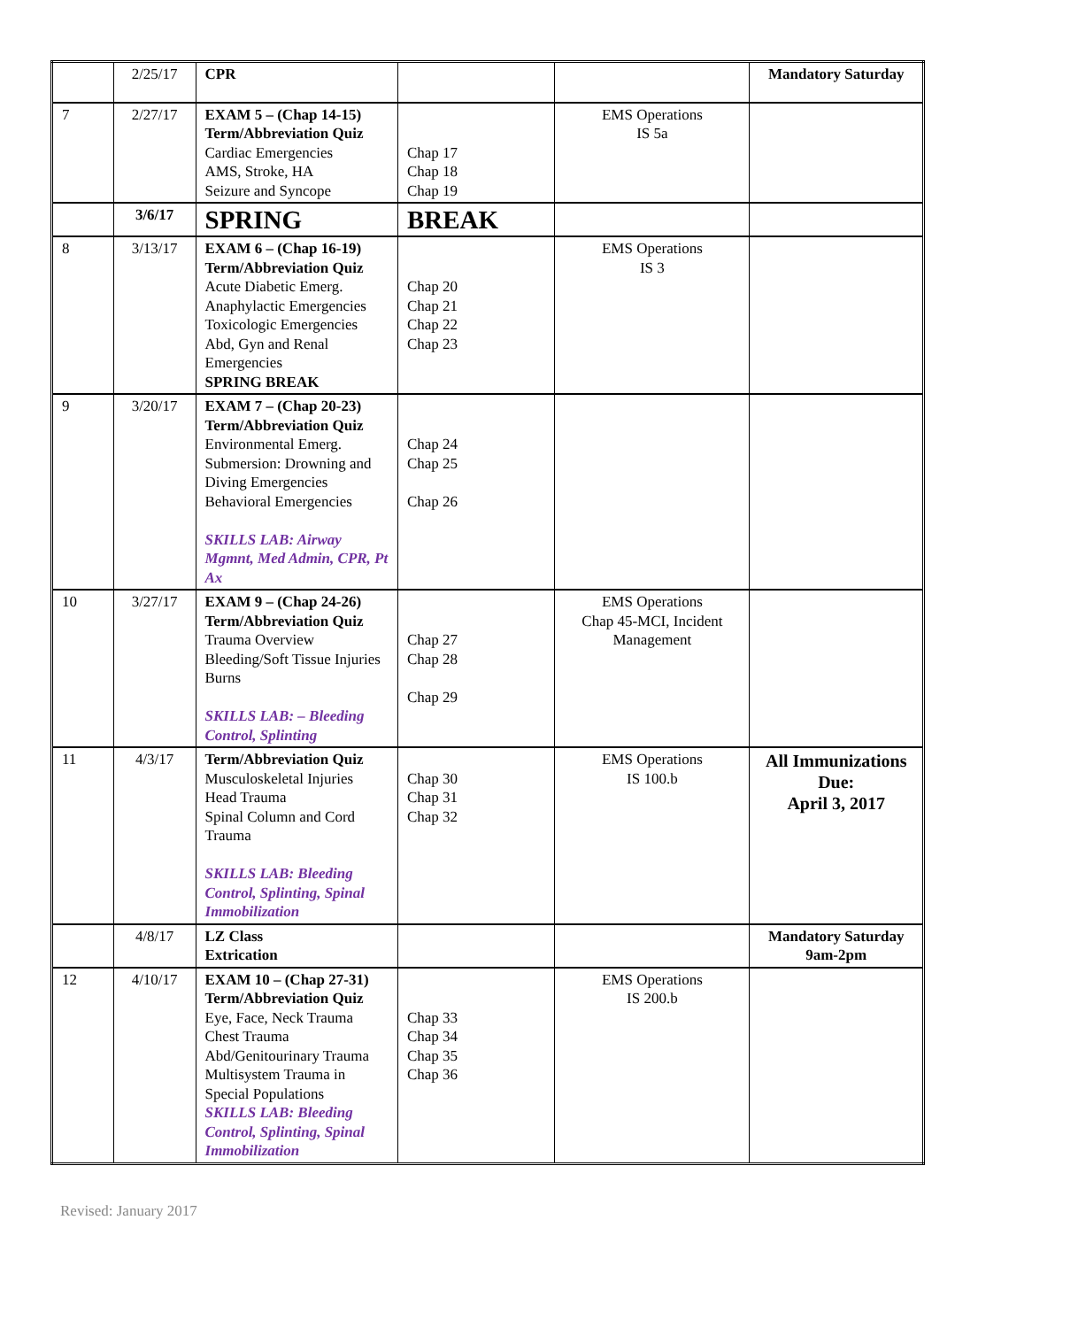| | 2/25/17 | CPR | | | Mandatory Saturday |
| 7 | 2/27/17 | EXAM 5 – (Chap 14-15) Term/Abbreviation Quiz Cardiac Emergencies AMS, Stroke, HA Seizure and Syncope | Chap 17 Chap 18 Chap 19 | EMS Operations IS 5a | |
| | 3/6/17 | SPRING | BREAK | | |
| 8 | 3/13/17 | EXAM 6 – (Chap 16-19) Term/Abbreviation Quiz Acute Diabetic Emerg. Anaphylactic Emergencies Toxicologic Emergencies Abd, Gyn and Renal Emergencies SPRING BREAK | Chap 20 Chap 21 Chap 22 Chap 23 | EMS Operations IS 3 | |
| 9 | 3/20/17 | EXAM 7 – (Chap 20-23) Term/Abbreviation Quiz Environmental Emerg. Submersion: Drowning and Diving Emergencies Behavioral Emergencies SKILLS LAB: Airway Mgmnt, Med Admin, CPR, Pt Ax | Chap 24 Chap 25 Chap 26 | | |
| 10 | 3/27/17 | EXAM 9 – (Chap 24-26) Term/Abbreviation Quiz Trauma Overview Bleeding/Soft Tissue Injuries Burns SKILLS LAB: – Bleeding Control, Splinting | Chap 27 Chap 28 Chap 29 | EMS Operations Chap 45-MCI, Incident Management | |
| 11 | 4/3/17 | Term/Abbreviation Quiz Musculoskeletal Injuries Head Trauma Spinal Column and Cord Trauma SKILLS LAB: Bleeding Control, Splinting, Spinal Immobilization | Chap 30 Chap 31 Chap 32 | EMS Operations IS 100.b | All Immunizations Due: April 3, 2017 |
| | 4/8/17 | LZ Class Extrication | | | Mandatory Saturday 9am-2pm |
| 12 | 4/10/17 | EXAM 10 – (Chap 27-31) Term/Abbreviation Quiz Eye, Face, Neck Trauma Chest Trauma Abd/Genitourinary Trauma Multisystem Trauma in Special Populations SKILLS LAB: Bleeding Control, Splinting, Spinal Immobilization | Chap 33 Chap 34 Chap 35 Chap 36 | EMS Operations IS 200.b | |
Revised: January 2017